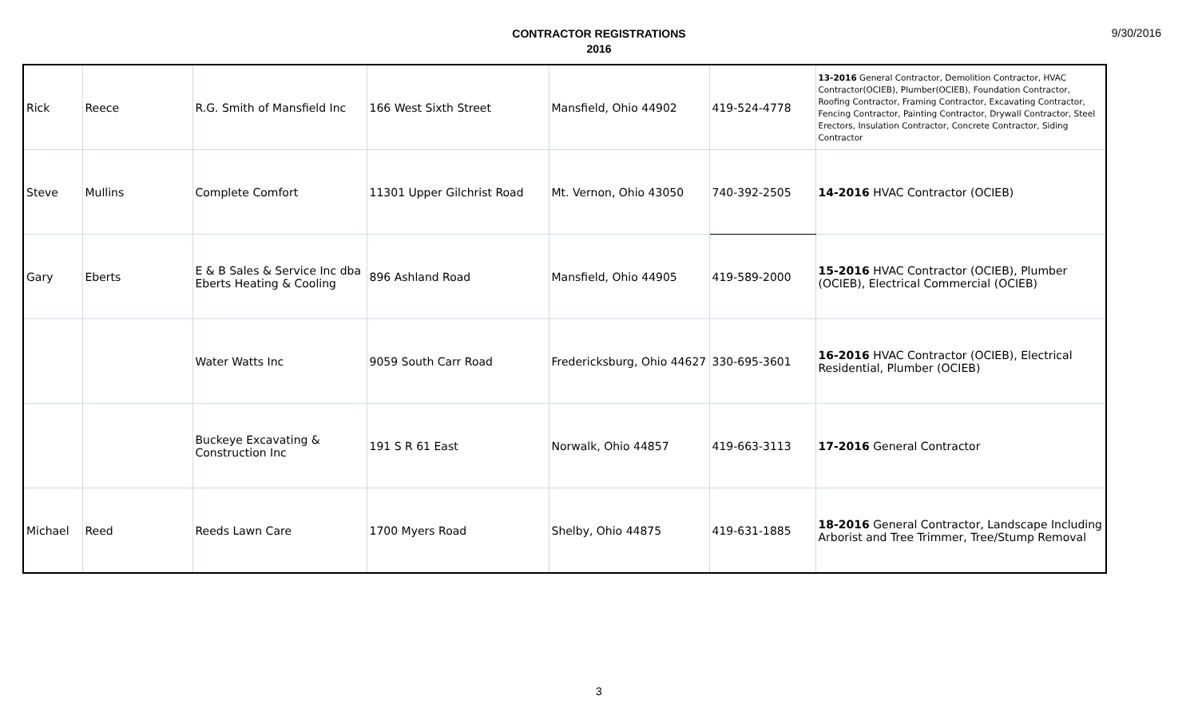CONTRACTOR REGISTRATIONS
2016
9/30/2016
| Rick | Reece | R.G. Smith of Mansfield Inc | 166 West Sixth Street | Mansfield, Ohio 44902 | 419-524-4778 | 13-2016 General Contractor, Demolition Contractor, HVAC Contractor(OCIEB), Plumber(OCIEB), Foundation Contractor, Roofing Contractor, Framing Contractor, Excavating Contractor, Fencing Contractor, Painting Contractor, Drywall Contractor, Steel Erectors, Insulation Contractor, Concrete Contractor, Siding Contractor |
| Steve | Mullins | Complete Comfort | 11301 Upper Gilchrist Road | Mt. Vernon, Ohio 43050 | 740-392-2505 | 14-2016 HVAC Contractor (OCIEB) |
| Gary | Eberts | E & B Sales & Service Inc dba Eberts Heating & Cooling | 896 Ashland Road | Mansfield, Ohio 44905 | 419-589-2000 | 15-2016 HVAC Contractor (OCIEB), Plumber (OCIEB), Electrical Commercial (OCIEB) |
| | | Water Watts Inc | 9059 South Carr Road | Fredericksburg, Ohio 44627 | 330-695-3601 | 16-2016 HVAC Contractor (OCIEB), Electrical Residential, Plumber (OCIEB) |
| | | Buckeye Excavating & Construction Inc | 191 S R 61 East | Norwalk, Ohio 44857 | 419-663-3113 | 17-2016 General Contractor |
| Michael | Reed | Reeds Lawn Care | 1700 Myers Road | Shelby, Ohio 44875 | 419-631-1885 | 18-2016 General Contractor, Landscape Including Arborist and Tree Trimmer, Tree/Stump Removal |
3